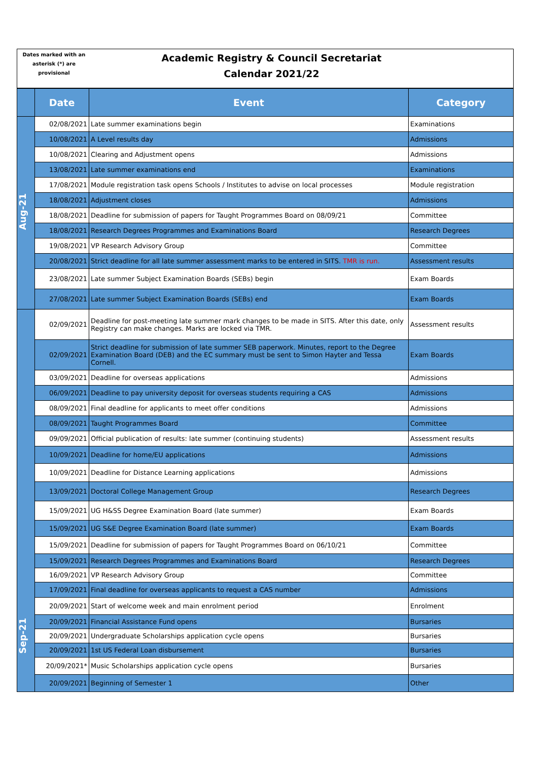Dates marked with an
asterisk (*) are
provisional
Academic Registry & Council Secretariat
Calendar 2021/22
| | Date | Event | Category |
| --- | --- | --- | --- |
| Aug-21 | 02/08/2021 | Late summer examinations begin | Examinations |
| | 10/08/2021 | A Level results day | Admissions |
| | 10/08/2021 | Clearing and Adjustment opens | Admissions |
| | 13/08/2021 | Late summer examinations end | Examinations |
| | 17/08/2021 | Module registration task opens Schools / Institutes to advise on local processes | Module registration |
| | 18/08/2021 | Adjustment closes | Admissions |
| | 18/08/2021 | Deadline for submission of papers for Taught Programmes Board on 08/09/21 | Committee |
| | 18/08/2021 | Research Degrees Programmes and Examinations Board | Research Degrees |
| | 19/08/2021 | VP Research Advisory Group | Committee |
| | 20/08/2021 | Strict deadline for all late summer assessment marks to be entered in SITS. TMR is run. | Assessment results |
| | 23/08/2021 | Late summer Subject Examination Boards (SEBs) begin | Exam Boards |
| | 27/08/2021 | Late summer Subject Examination Boards (SEBs) end | Exam Boards |
| Sep-21 | 02/09/2021 | Deadline for post-meeting late summer mark changes to be made in SITS. After this date, only Registry can make changes. Marks are locked via TMR. | Assessment results |
| | 02/09/2021 | Strict deadline for submission of late summer SEB paperwork. Minutes, report to the Degree Examination Board (DEB) and the EC summary must be sent to Simon Hayter and Tessa Cornell. | Exam Boards |
| | 03/09/2021 | Deadline for overseas applications | Admissions |
| | 06/09/2021 | Deadline to pay university deposit for overseas students requiring a CAS | Admissions |
| | 08/09/2021 | Final deadline for applicants to meet offer conditions | Admissions |
| | 08/09/2021 | Taught Programmes Board | Committee |
| | 09/09/2021 | Official publication of results: late summer (continuing students) | Assessment results |
| | 10/09/2021 | Deadline for home/EU applications | Admissions |
| | 10/09/2021 | Deadline for Distance Learning applications | Admissions |
| | 13/09/2021 | Doctoral College Management Group | Research Degrees |
| | 15/09/2021 | UG H&SS Degree Examination Board (late summer) | Exam Boards |
| | 15/09/2021 | UG S&E Degree Examination Board (late summer) | Exam Boards |
| | 15/09/2021 | Deadline for submission of papers for Taught Programmes Board on 06/10/21 | Committee |
| | 15/09/2021 | Research Degrees Programmes and Examinations Board | Research Degrees |
| | 16/09/2021 | VP Research Advisory Group | Committee |
| | 17/09/2021 | Final deadline for overseas applicants to request a CAS number | Admissions |
| | 20/09/2021 | Start of welcome week and main enrolment period | Enrolment |
| | 20/09/2021 | Financial Assistance Fund opens | Bursaries |
| | 20/09/2021 | Undergraduate Scholarships application cycle opens | Bursaries |
| | 20/09/2021 | 1st US Federal Loan disbursement | Bursaries |
| | 20/09/2021* | Music Scholarships application cycle opens | Bursaries |
| | 20/09/2021 | Beginning of Semester 1 | Other |